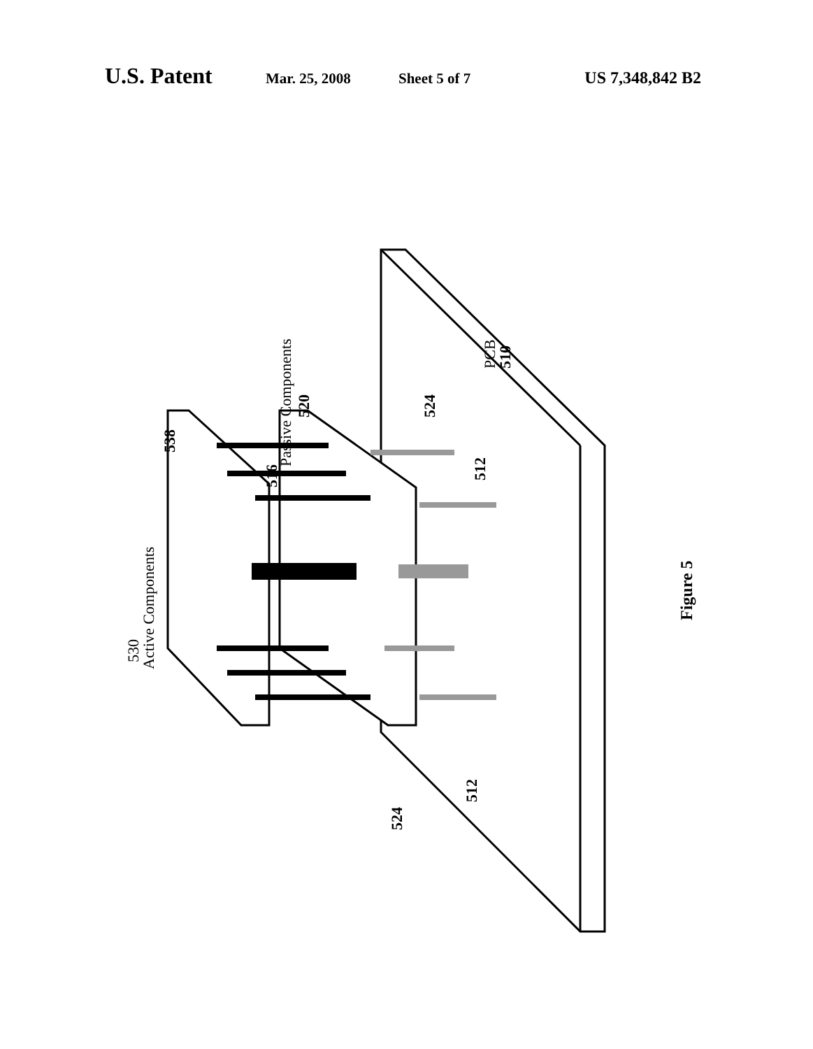U.S. Patent Mar. 25, 2008 Sheet 5 of 7 US 7,348,842 B2
530
Active Components
538
516
Passive Components
520
524
PCB
510
512
524
512
Figure 5